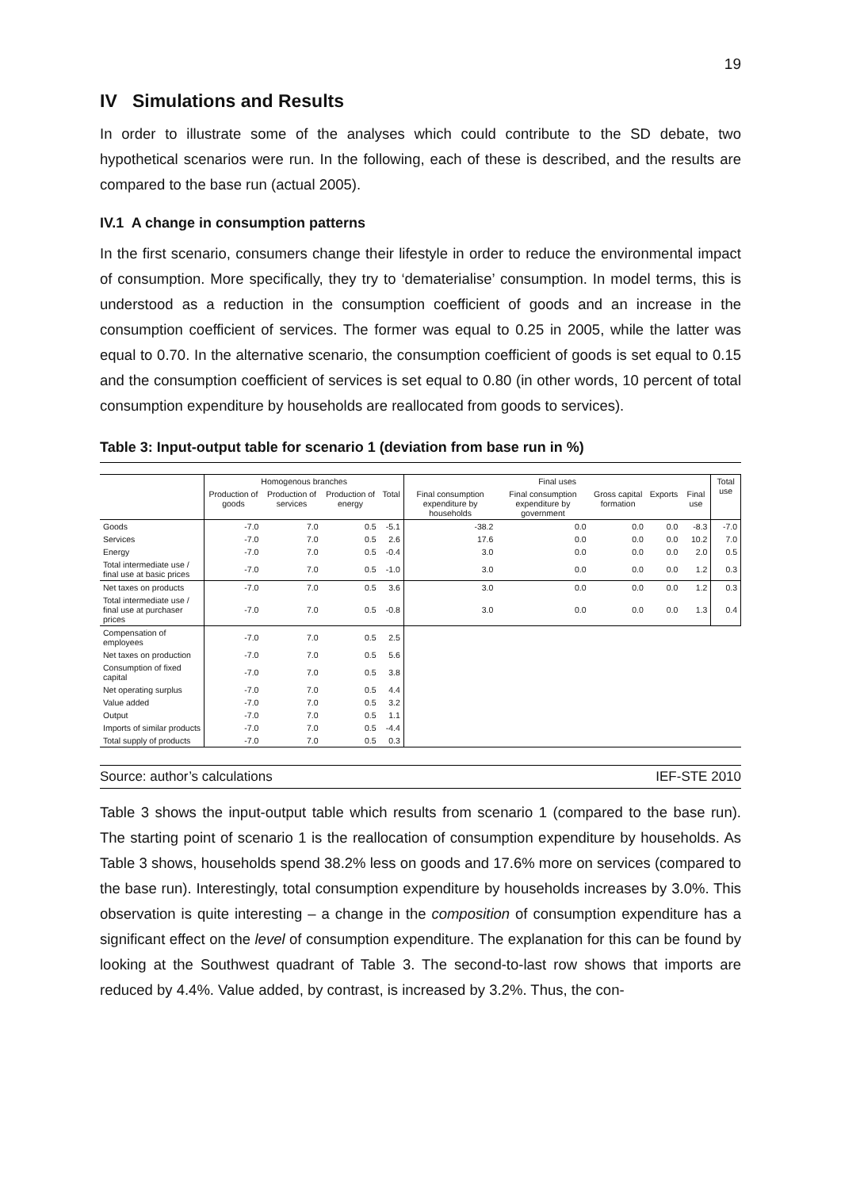19
IV Simulations and Results
In order to illustrate some of the analyses which could contribute to the SD debate, two hypothetical scenarios were run. In the following, each of these is described, and the results are compared to the base run (actual 2005).
IV.1 A change in consumption patterns
In the first scenario, consumers change their lifestyle in order to reduce the environmental impact of consumption. More specifically, they try to ‘dematerialise’ consumption. In model terms, this is understood as a reduction in the consumption coefficient of goods and an increase in the consumption coefficient of services. The former was equal to 0.25 in 2005, while the latter was equal to 0.70. In the alternative scenario, the consumption coefficient of goods is set equal to 0.15 and the consumption coefficient of services is set equal to 0.80 (in other words, 10 percent of total consumption expenditure by households are reallocated from goods to services).
Table 3: Input-output table for scenario 1 (deviation from base run in %)
| | Homogenous branches | | | | Final uses | | | | | Total use |
| --- | --- | --- | --- | --- | --- | --- | --- | --- | --- | --- |
| | Production of goods | Production of services | Production of energy | Total | Final consumption expenditure by households | Final consumption expenditure by government | Gross capital formation | Exports | Final use | |
| Goods | -7.0 | 7.0 | 0.5 | -5.1 | -38.2 | 0.0 | 0.0 | 0.0 | -8.3 | -7.0 |
| Services | -7.0 | 7.0 | 0.5 | 2.6 | 17.6 | 0.0 | 0.0 | 0.0 | 10.2 | 7.0 |
| Energy | -7.0 | 7.0 | 0.5 | -0.4 | 3.0 | 0.0 | 0.0 | 0.0 | 2.0 | 0.5 |
| Total intermediate use / final use at basic prices | -7.0 | 7.0 | 0.5 | -1.0 | 3.0 | 0.0 | 0.0 | 0.0 | 1.2 | 0.3 |
| Net taxes on products | -7.0 | 7.0 | 0.5 | 3.6 | 3.0 | 0.0 | 0.0 | 0.0 | 1.2 | 0.3 |
| Total intermediate use / final use at purchaser prices | -7.0 | 7.0 | 0.5 | -0.8 | 3.0 | 0.0 | 0.0 | 0.0 | 1.3 | 0.4 |
| Compensation of employees | -7.0 | 7.0 | 0.5 | 2.5 | | | | | | |
| Net taxes on production | -7.0 | 7.0 | 0.5 | 5.6 | | | | | | |
| Consumption of fixed capital | -7.0 | 7.0 | 0.5 | 3.8 | | | | | | |
| Net operating surplus | -7.0 | 7.0 | 0.5 | 4.4 | | | | | | |
| Value added | -7.0 | 7.0 | 0.5 | 3.2 | | | | | | |
| Output | -7.0 | 7.0 | 0.5 | 1.1 | | | | | | |
| Imports of similar products | -7.0 | 7.0 | 0.5 | -4.4 | | | | | | |
| Total supply of products | -7.0 | 7.0 | 0.5 | 0.3 | | | | | | |
Source: author’s calculations IEF-STE 2010
Table 3 shows the input-output table which results from scenario 1 (compared to the base run). The starting point of scenario 1 is the reallocation of consumption expenditure by households. As Table 3 shows, households spend 38.2% less on goods and 17.6% more on services (compared to the base run). Interestingly, total consumption expenditure by households increases by 3.0%. This observation is quite interesting – a change in the composition of consumption expenditure has a significant effect on the level of consumption expenditure. The explanation for this can be found by looking at the Southwest quadrant of Table 3. The second-to-last row shows that imports are reduced by 4.4%. Value added, by contrast, is increased by 3.2%. Thus, the con-